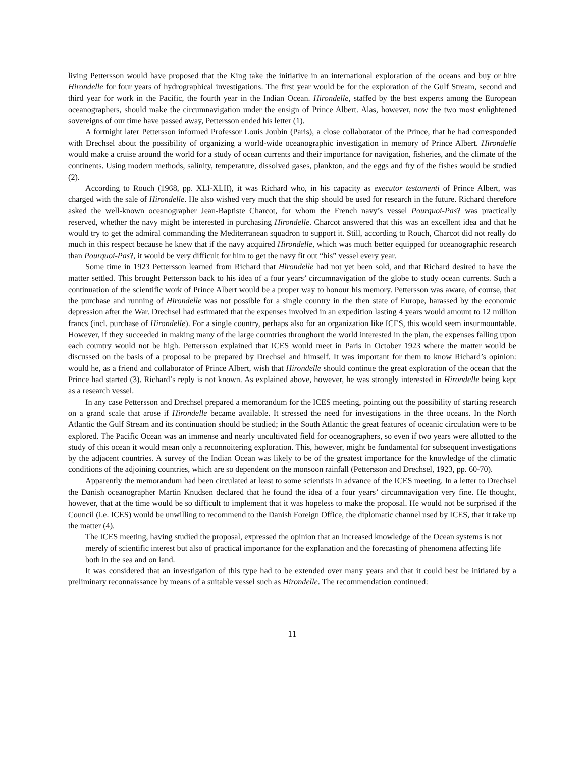living Pettersson would have proposed that the King take the initiative in an international exploration of the oceans and buy or hire Hirondelle for four years of hydrographical investigations. The first year would be for the exploration of the Gulf Stream, second and third year for work in the Pacific, the fourth year in the Indian Ocean. Hirondelle, staffed by the best experts among the European oceanographers, should make the circumnavigation under the ensign of Prince Albert. Alas, however, now the two most enlightened sovereigns of our time have passed away, Pettersson ended his letter (1).
A fortnight later Pettersson informed Professor Louis Joubin (Paris), a close collaborator of the Prince, that he had corresponded with Drechsel about the possibility of organizing a world-wide oceanographic investigation in memory of Prince Albert. Hirondelle would make a cruise around the world for a study of ocean currents and their importance for navigation, fisheries, and the climate of the continents. Using modern methods, salinity, temperature, dissolved gases, plankton, and the eggs and fry of the fishes would be studied (2).
According to Rouch (1968, pp. XLI-XLII), it was Richard who, in his capacity as executor testamenti of Prince Albert, was charged with the sale of Hirondelle. He also wished very much that the ship should be used for research in the future. Richard therefore asked the well-known oceanographer Jean-Baptiste Charcot, for whom the French navy’s vessel Pourquoi-Pas? was practically reserved, whether the navy might be interested in purchasing Hirondelle. Charcot answered that this was an excellent idea and that he would try to get the admiral commanding the Mediterranean squadron to support it. Still, according to Rouch, Charcot did not really do much in this respect because he knew that if the navy acquired Hirondelle, which was much better equipped for oceanographic research than Pourquoi-Pas?, it would be very difficult for him to get the navy fit out “his” vessel every year.
Some time in 1923 Pettersson learned from Richard that Hirondelle had not yet been sold, and that Richard desired to have the matter settled. This brought Pettersson back to his idea of a four years’ circumnavigation of the globe to study ocean currents. Such a continuation of the scientific work of Prince Albert would be a proper way to honour his memory. Pettersson was aware, of course, that the purchase and running of Hirondelle was not possible for a single country in the then state of Europe, harassed by the economic depression after the War. Drechsel had estimated that the expenses involved in an expedition lasting 4 years would amount to 12 million francs (incl. purchase of Hirondelle). For a single country, perhaps also for an organization like ICES, this would seem insurmountable. However, if they succeeded in making many of the large countries throughout the world interested in the plan, the expenses falling upon each country would not be high. Pettersson explained that ICES would meet in Paris in October 1923 where the matter would be discussed on the basis of a proposal to be prepared by Drechsel and himself. It was important for them to know Richard’s opinion: would he, as a friend and collaborator of Prince Albert, wish that Hirondelle should continue the great exploration of the ocean that the Prince had started (3). Richard’s reply is not known. As explained above, however, he was strongly interested in Hirondelle being kept as a research vessel.
In any case Pettersson and Drechsel prepared a memorandum for the ICES meeting, pointing out the possibility of starting research on a grand scale that arose if Hirondelle became available. It stressed the need for investigations in the three oceans. In the North Atlantic the Gulf Stream and its continuation should be studied; in the South Atlantic the great features of oceanic circulation were to be explored. The Pacific Ocean was an immense and nearly uncultivated field for oceanographers, so even if two years were allotted to the study of this ocean it would mean only a reconnoitering exploration. This, however, might be fundamental for subsequent investigations by the adjacent countries. A survey of the Indian Ocean was likely to be of the greatest importance for the knowledge of the climatic conditions of the adjoining countries, which are so dependent on the monsoon rainfall (Pettersson and Drechsel, 1923, pp. 60-70).
Apparently the memorandum had been circulated at least to some scientists in advance of the ICES meeting. In a letter to Drechsel the Danish oceanographer Martin Knudsen declared that he found the idea of a four years’ circumnavigation very fine. He thought, however, that at the time would be so difficult to implement that it was hopeless to make the proposal. He would not be surprised if the Council (i.e. ICES) would be unwilling to recommend to the Danish Foreign Office, the diplomatic channel used by ICES, that it take up the matter (4).
The ICES meeting, having studied the proposal, expressed the opinion that an increased knowledge of the Ocean systems is not merely of scientific interest but also of practical importance for the explanation and the forecasting of phenomena affecting life both in the sea and on land.
It was considered that an investigation of this type had to be extended over many years and that it could best be initiated by a preliminary reconnaissance by means of a suitable vessel such as Hirondelle. The recommendation continued:
11